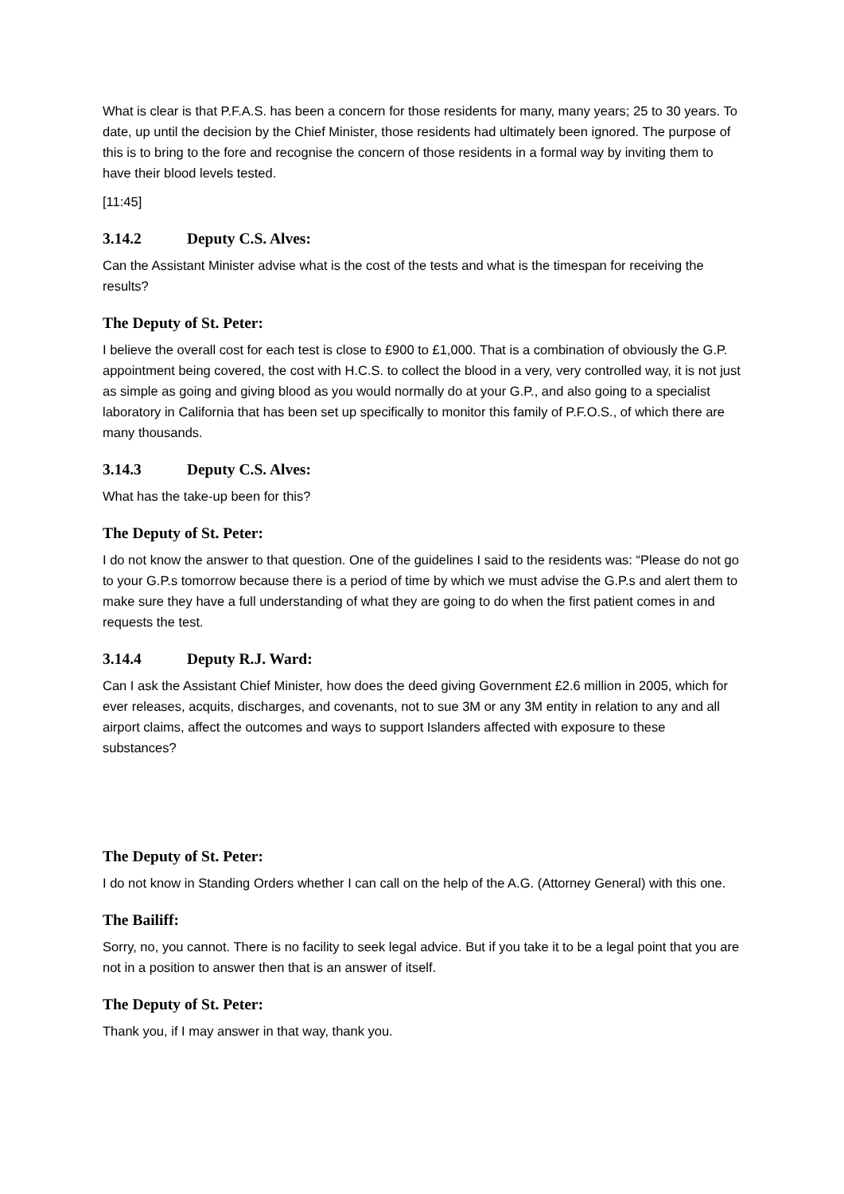What is clear is that P.F.A.S. has been a concern for those residents for many, many years; 25 to 30 years. To date, up until the decision by the Chief Minister, those residents had ultimately been ignored. The purpose of this is to bring to the fore and recognise the concern of those residents in a formal way by inviting them to have their blood levels tested.
[11:45]
3.14.2 Deputy C.S. Alves:
Can the Assistant Minister advise what is the cost of the tests and what is the timespan for receiving the results?
The Deputy of St. Peter:
I believe the overall cost for each test is close to £900 to £1,000. That is a combination of obviously the G.P. appointment being covered, the cost with H.C.S. to collect the blood in a very, very controlled way, it is not just as simple as going and giving blood as you would normally do at your G.P., and also going to a specialist laboratory in California that has been set up specifically to monitor this family of P.F.O.S., of which there are many thousands.
3.14.3 Deputy C.S. Alves:
What has the take-up been for this?
The Deputy of St. Peter:
I do not know the answer to that question. One of the guidelines I said to the residents was: “Please do not go to your G.P.s tomorrow because there is a period of time by which we must advise the G.P.s and alert them to make sure they have a full understanding of what they are going to do when the first patient comes in and requests the test.
3.14.4 Deputy R.J. Ward:
Can I ask the Assistant Chief Minister, how does the deed giving Government £2.6 million in 2005, which for ever releases, acquits, discharges, and covenants, not to sue 3M or any 3M entity in relation to any and all airport claims, affect the outcomes and ways to support Islanders affected with exposure to these substances?
The Deputy of St. Peter:
I do not know in Standing Orders whether I can call on the help of the A.G. (Attorney General) with this one.
The Bailiff:
Sorry, no, you cannot. There is no facility to seek legal advice. But if you take it to be a legal point that you are not in a position to answer then that is an answer of itself.
The Deputy of St. Peter:
Thank you, if I may answer in that way, thank you.